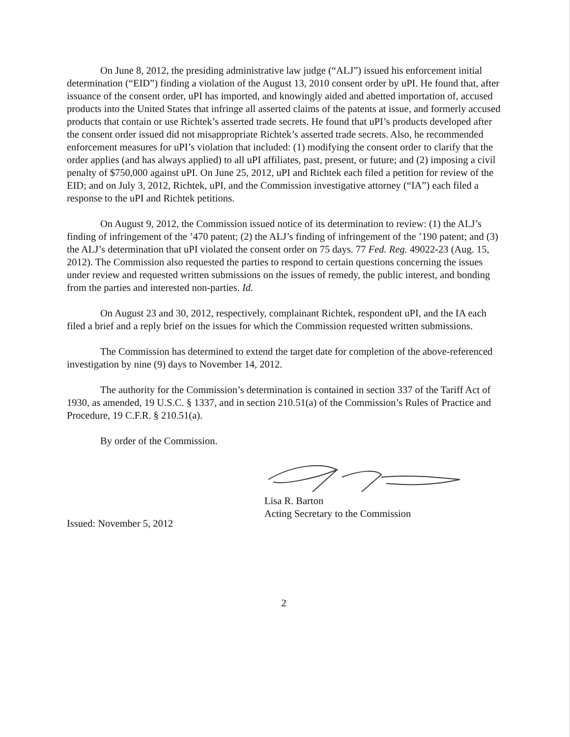On June 8, 2012, the presiding administrative law judge (“ALJ”) issued his enforcement initial determination (“EID”) finding a violation of the August 13, 2010 consent order by uPI. He found that, after issuance of the consent order, uPI has imported, and knowingly aided and abetted importation of, accused products into the United States that infringe all asserted claims of the patents at issue, and formerly accused products that contain or use Richtek’s asserted trade secrets. He found that uPI’s products developed after the consent order issued did not misappropriate Richtek’s asserted trade secrets. Also, he recommended enforcement measures for uPI’s violation that included: (1) modifying the consent order to clarify that the order applies (and has always applied) to all uPI affiliates, past, present, or future; and (2) imposing a civil penalty of $750,000 against uPI. On June 25, 2012, uPI and Richtek each filed a petition for review of the EID; and on July 3, 2012, Richtek, uPI, and the Commission investigative attorney (“IA”) each filed a response to the uPI and Richtek petitions.
On August 9, 2012, the Commission issued notice of its determination to review: (1) the ALJ’s finding of infringement of the ’470 patent; (2) the ALJ’s finding of infringement of the ’190 patent; and (3) the ALJ’s determination that uPI violated the consent order on 75 days. 77 Fed. Reg. 49022-23 (Aug. 15, 2012). The Commission also requested the parties to respond to certain questions concerning the issues under review and requested written submissions on the issues of remedy, the public interest, and bonding from the parties and interested non-parties. Id.
On August 23 and 30, 2012, respectively, complainant Richtek, respondent uPI, and the IA each filed a brief and a reply brief on the issues for which the Commission requested written submissions.
The Commission has determined to extend the target date for completion of the above-referenced investigation by nine (9) days to November 14, 2012.
The authority for the Commission’s determination is contained in section 337 of the Tariff Act of 1930, as amended, 19 U.S.C. § 1337, and in section 210.51(a) of the Commission’s Rules of Practice and Procedure, 19 C.F.R. § 210.51(a).
By order of the Commission.
Lisa R. Barton
Acting Secretary to the Commission
Issued: November 5, 2012
2